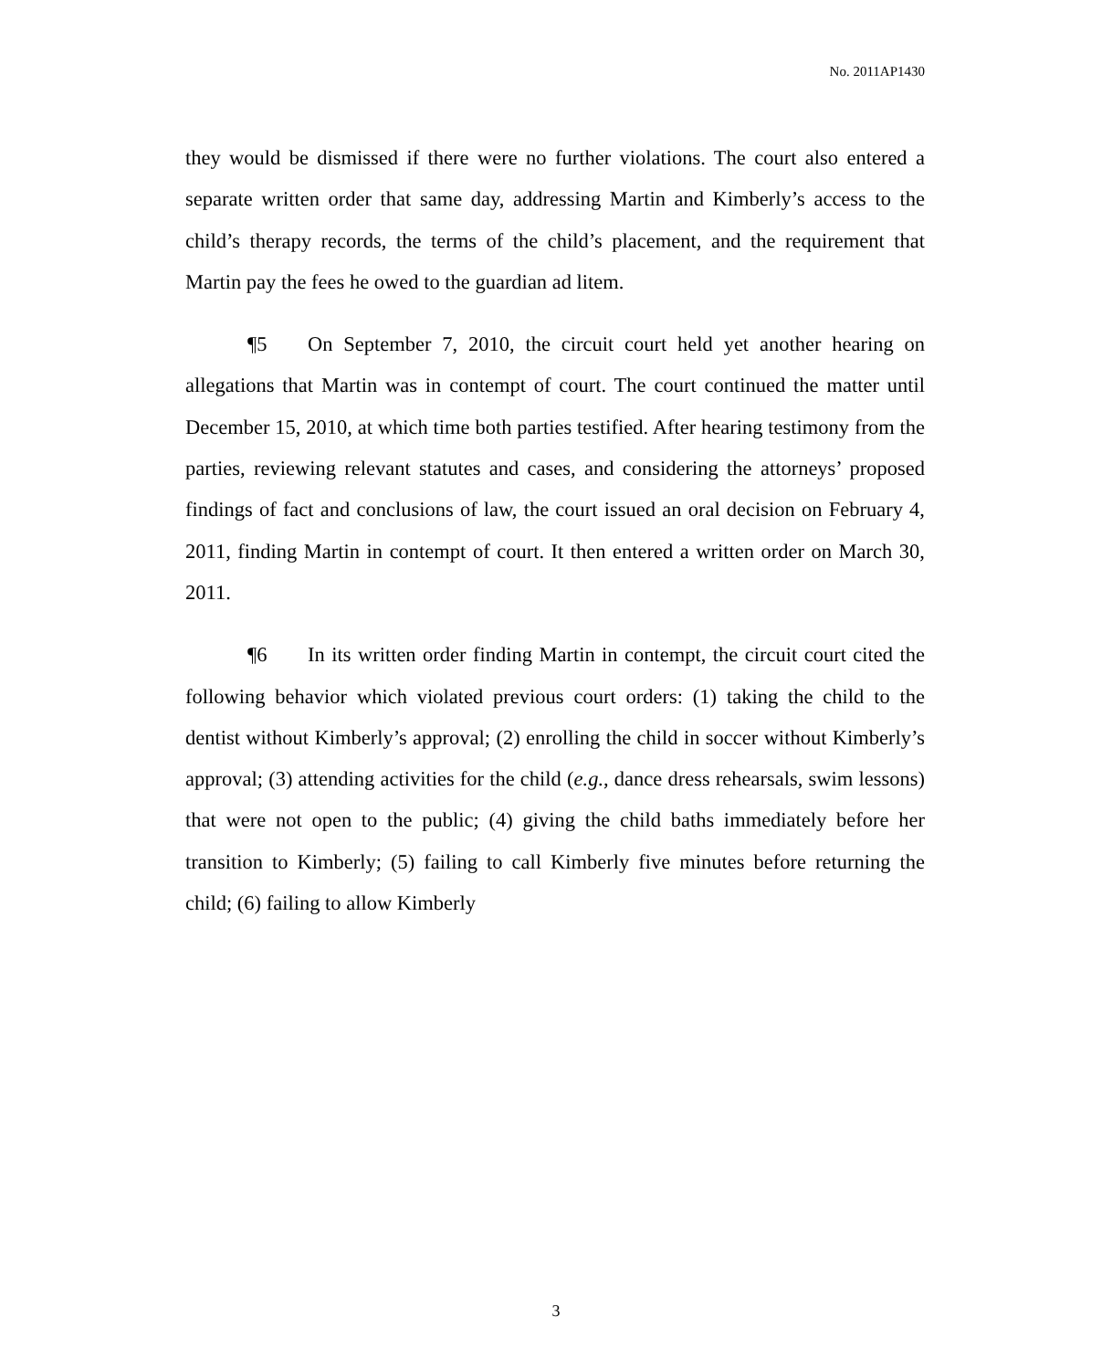No. 2011AP1430
they would be dismissed if there were no further violations. The court also entered a separate written order that same day, addressing Martin and Kimberly’s access to the child’s therapy records, the terms of the child’s placement, and the requirement that Martin pay the fees he owed to the guardian ad litem.
¶5 On September 7, 2010, the circuit court held yet another hearing on allegations that Martin was in contempt of court. The court continued the matter until December 15, 2010, at which time both parties testified. After hearing testimony from the parties, reviewing relevant statutes and cases, and considering the attorneys’ proposed findings of fact and conclusions of law, the court issued an oral decision on February 4, 2011, finding Martin in contempt of court. It then entered a written order on March 30, 2011.
¶6 In its written order finding Martin in contempt, the circuit court cited the following behavior which violated previous court orders: (1) taking the child to the dentist without Kimberly’s approval; (2) enrolling the child in soccer without Kimberly’s approval; (3) attending activities for the child (e.g., dance dress rehearsals, swim lessons) that were not open to the public; (4) giving the child baths immediately before her transition to Kimberly; (5) failing to call Kimberly five minutes before returning the child; (6) failing to allow Kimberly
3